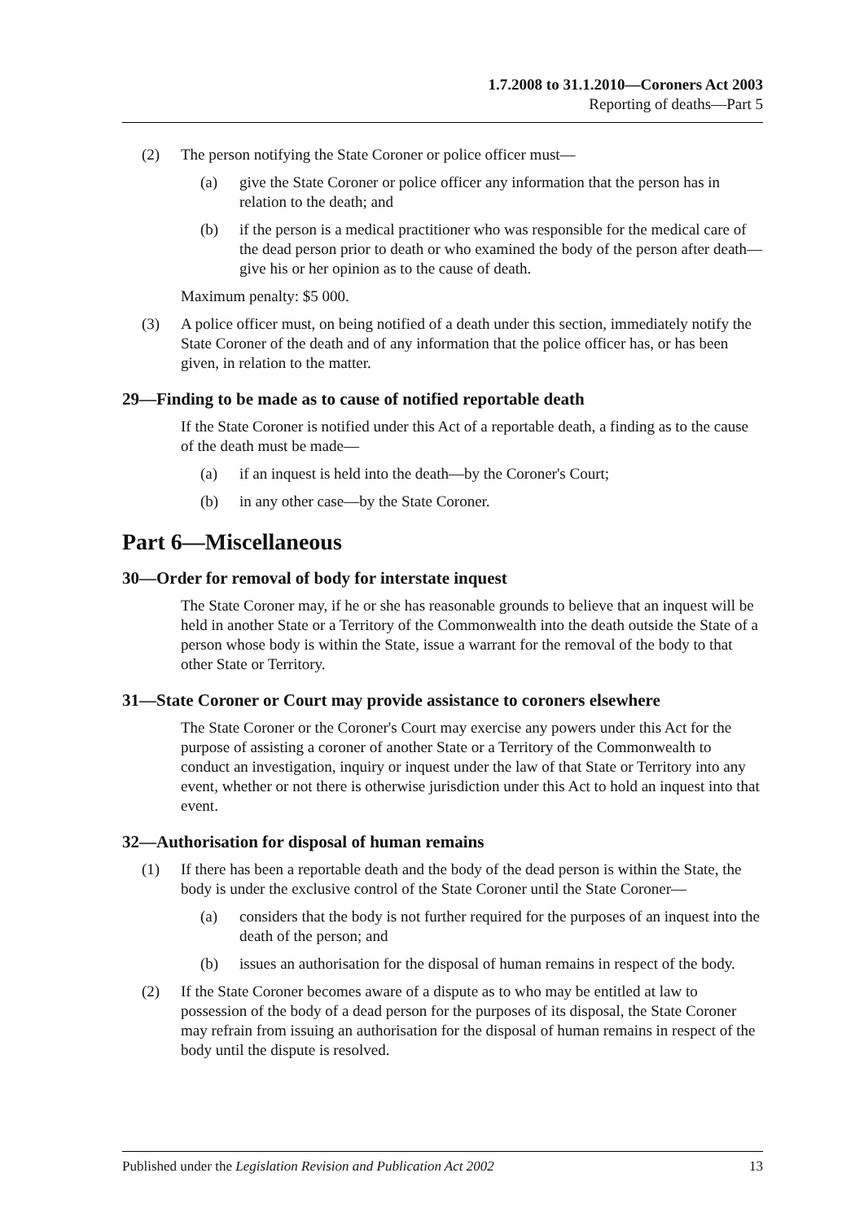1.7.2008 to 31.1.2010—Coroners Act 2003
Reporting of deaths—Part 5
(2) The person notifying the State Coroner or police officer must—
(a) give the State Coroner or police officer any information that the person has in relation to the death; and
(b) if the person is a medical practitioner who was responsible for the medical care of the dead person prior to death or who examined the body of the person after death—give his or her opinion as to the cause of death.
Maximum penalty: $5 000.
(3) A police officer must, on being notified of a death under this section, immediately notify the State Coroner of the death and of any information that the police officer has, or has been given, in relation to the matter.
29—Finding to be made as to cause of notified reportable death
If the State Coroner is notified under this Act of a reportable death, a finding as to the cause of the death must be made—
(a) if an inquest is held into the death—by the Coroner's Court;
(b) in any other case—by the State Coroner.
Part 6—Miscellaneous
30—Order for removal of body for interstate inquest
The State Coroner may, if he or she has reasonable grounds to believe that an inquest will be held in another State or a Territory of the Commonwealth into the death outside the State of a person whose body is within the State, issue a warrant for the removal of the body to that other State or Territory.
31—State Coroner or Court may provide assistance to coroners elsewhere
The State Coroner or the Coroner's Court may exercise any powers under this Act for the purpose of assisting a coroner of another State or a Territory of the Commonwealth to conduct an investigation, inquiry or inquest under the law of that State or Territory into any event, whether or not there is otherwise jurisdiction under this Act to hold an inquest into that event.
32—Authorisation for disposal of human remains
(1) If there has been a reportable death and the body of the dead person is within the State, the body is under the exclusive control of the State Coroner until the State Coroner—
(a) considers that the body is not further required for the purposes of an inquest into the death of the person; and
(b) issues an authorisation for the disposal of human remains in respect of the body.
(2) If the State Coroner becomes aware of a dispute as to who may be entitled at law to possession of the body of a dead person for the purposes of its disposal, the State Coroner may refrain from issuing an authorisation for the disposal of human remains in respect of the body until the dispute is resolved.
Published under the Legislation Revision and Publication Act 2002 13